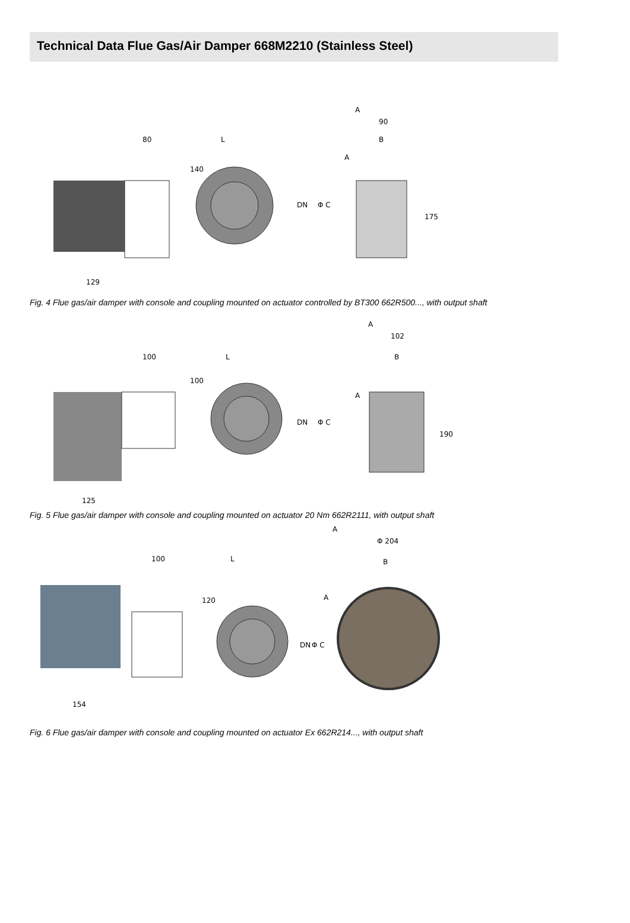Technical Data Flue Gas/Air Damper 668M2210 (Stainless Steel)
80
L
A
90
B
129
140
DN
Φ C
175
A
Fig. 4 Flue gas/air damper with console and coupling mounted on actuator controlled by BT300 662R500..., with output shaft
100
L
A
102
B
125
100
DN
Φ C
190
A
Fig. 5 Flue gas/air damper with console and coupling mounted on actuator 20 Nm 662R2111, with output shaft
100
L
A
Φ 204
B
154
120
DN
Φ C
A
Fig. 6 Flue gas/air damper with console and coupling mounted on actuator Ex 662R214..., with output shaft